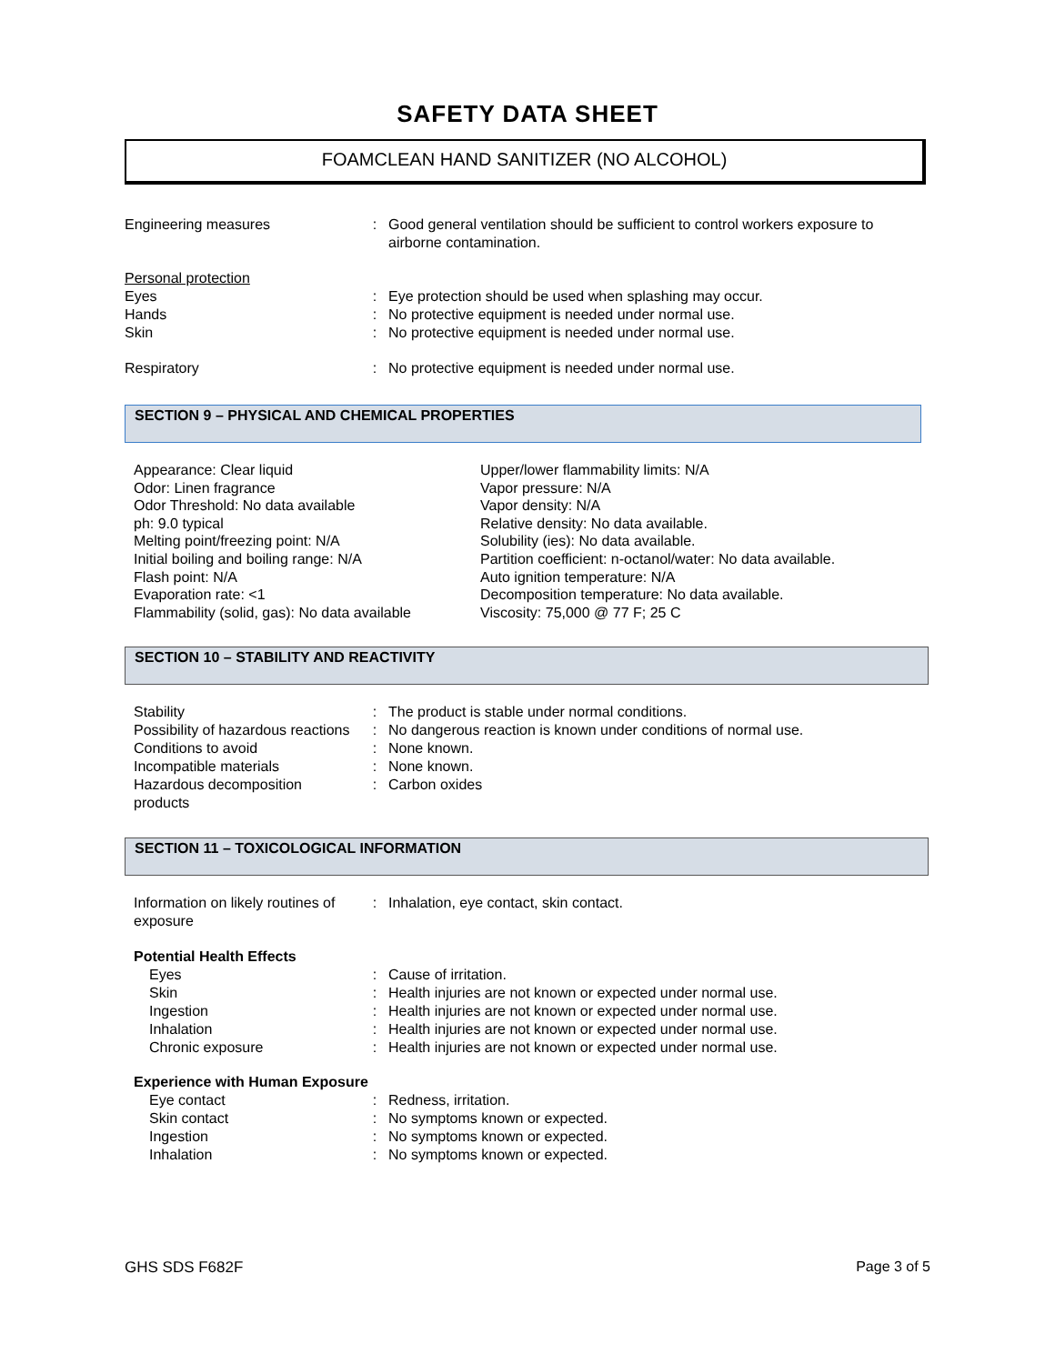SAFETY DATA SHEET
FOAMCLEAN HAND SANITIZER (NO ALCOHOL)
| Engineering measures | : | Good general ventilation should be sufficient to control workers exposure to airborne contamination. |
| Personal protection | | |
| Eyes | : | Eye protection should be used when splashing may occur. |
| Hands | : | No protective equipment is needed under normal use. |
| Skin | : | No protective equipment is needed under normal use. |
| Respiratory | : | No protective equipment is needed under normal use. |
SECTION 9 – PHYSICAL AND CHEMICAL PROPERTIES
Appearance: Clear liquid
Odor: Linen fragrance
Odor Threshold: No data available
ph: 9.0 typical
Melting point/freezing point: N/A
Initial boiling and boiling range: N/A
Flash point: N/A
Evaporation rate: <1
Flammability (solid, gas): No data available
Upper/lower flammability limits: N/A
Vapor pressure: N/A
Vapor density: N/A
Relative density: No data available.
Solubility (ies): No data available.
Partition coefficient: n-octanol/water: No data available.
Auto ignition temperature: N/A
Decomposition temperature: No data available.
Viscosity: 75,000 @ 77 F; 25 C
SECTION 10 – STABILITY AND REACTIVITY
| Stability | : | The product is stable under normal conditions. |
| Possibility of hazardous reactions | : | No dangerous reaction is known under conditions of normal use. |
| Conditions to avoid | : | None known. |
| Incompatible materials | : | None known. |
| Hazardous decomposition products | : | Carbon oxides |
SECTION 11 – TOXICOLOGICAL INFORMATION
| Information on likely routines of exposure | : | Inhalation, eye contact, skin contact. |
| Potential Health Effects | | |
| Eyes | : | Cause of irritation. |
| Skin | : | Health injuries are not known or expected under normal use. |
| Ingestion | : | Health injuries are not known or expected under normal use. |
| Inhalation | : | Health injuries are not known or expected under normal use. |
| Chronic exposure | : | Health injuries are not known or expected under normal use. |
| Experience with Human Exposure | | |
| Eye contact | : | Redness, irritation. |
| Skin contact | : | No symptoms known or expected. |
| Ingestion | : | No symptoms known or expected. |
| Inhalation | : | No symptoms known or expected. |
GHS SDS F682F Page 3 of 5